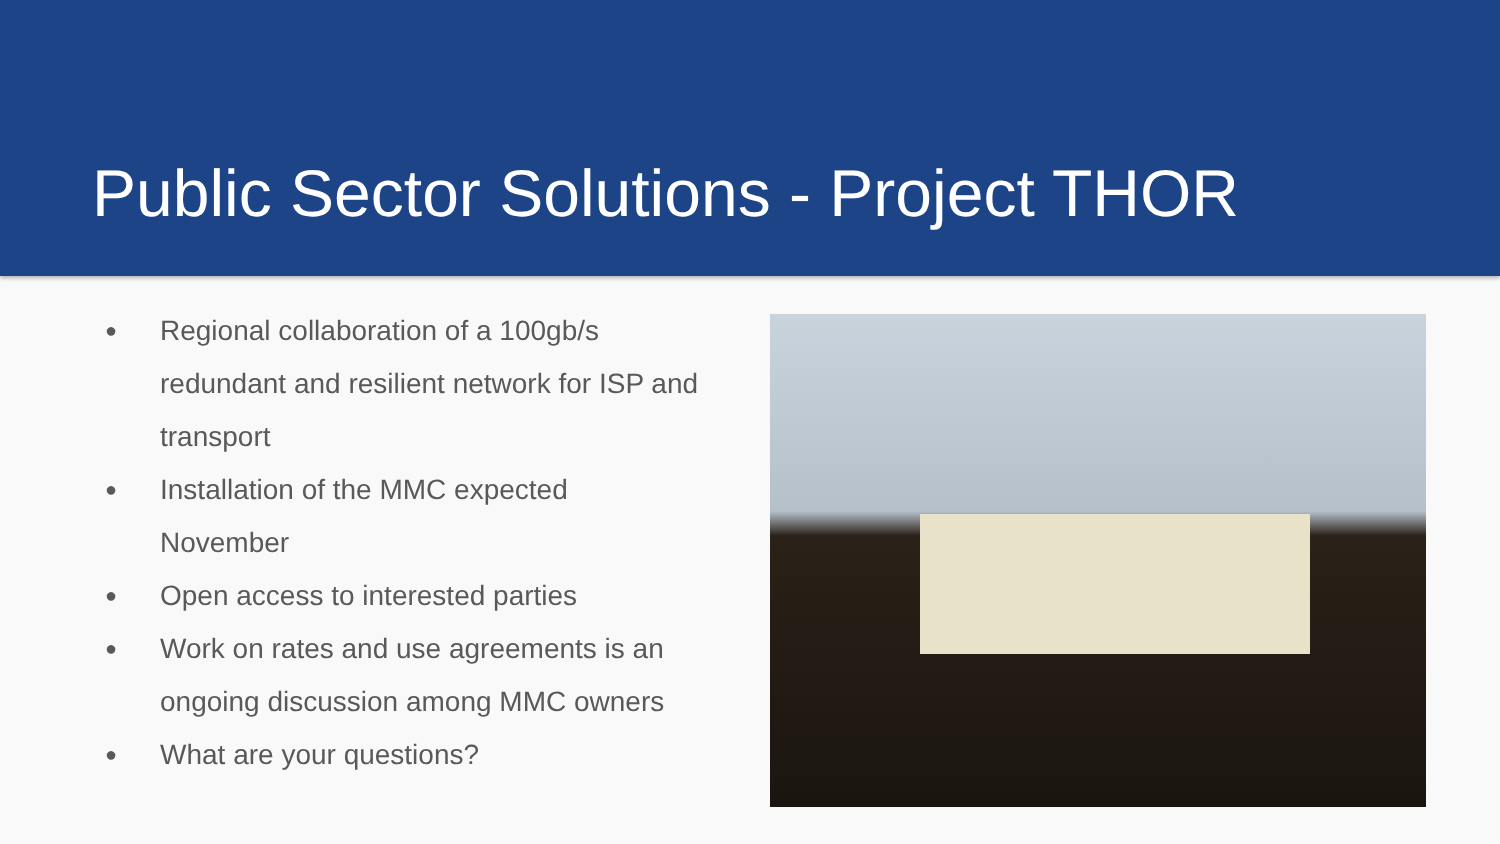Public Sector Solutions - Project THOR
● Regional collaboration of a 100gb/s redundant and resilient network for ISP and transport
● Installation of the MMC expected November
● Open access to interested parties
● Work on rates and use agreements is an ongoing discussion among MMC owners
● What are your questions?